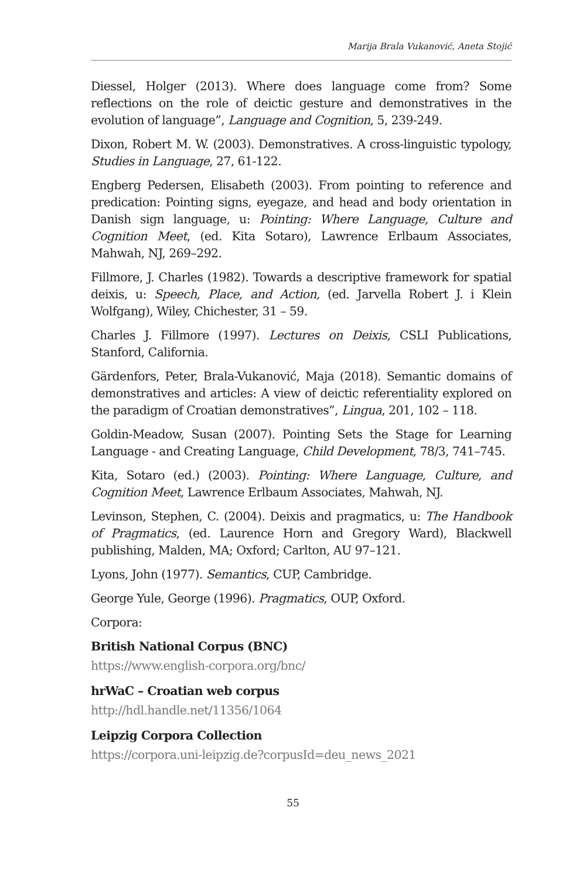Marija Brala Vukanović, Aneta Stojić
Diessel, Holger (2013). Where does language come from? Some reflections on the role of deictic gesture and demonstratives in the evolution of language”, Language and Cognition, 5, 239-249.
Dixon, Robert M. W. (2003). Demonstratives. A cross-linguistic typology, Studies in Language, 27, 61-122.
Engberg Pedersen, Elisabeth (2003). From pointing to reference and predication: Pointing signs, eyegaze, and head and body orientation in Danish sign language, u: Pointing: Where Language, Culture and Cognition Meet, (ed. Kita Sotaro), Lawrence Erlbaum Associates, Mahwah, NJ, 269–292.
Fillmore, J. Charles (1982). Towards a descriptive framework for spatial deixis, u: Speech, Place, and Action, (ed. Jarvella Robert J. i Klein Wolfgang), Wiley, Chichester, 31 – 59.
Charles J. Fillmore (1997). Lectures on Deixis, CSLI Publications, Stanford, California.
Gärdenfors, Peter, Brala-Vukanović, Maja (2018). Semantic domains of demonstratives and articles: A view of deictic referentiality explored on the paradigm of Croatian demonstratives”, Lingua, 201, 102 – 118.
Goldin-Meadow, Susan (2007). Pointing Sets the Stage for Learning Language - and Creating Language, Child Development, 78/3, 741–745.
Kita, Sotaro (ed.) (2003). Pointing: Where Language, Culture, and Cognition Meet, Lawrence Erlbaum Associates, Mahwah, NJ.
Levinson, Stephen, C. (2004). Deixis and pragmatics, u: The Handbook of Pragmatics, (ed. Laurence Horn and Gregory Ward), Blackwell publishing, Malden, MA; Oxford; Carlton, AU 97–121.
Lyons, John (1977). Semantics, CUP, Cambridge.
George Yule, George (1996). Pragmatics, OUP, Oxford.
Corpora:
British National Corpus (BNC)
https://www.english-corpora.org/bnc/
hrWaC – Croatian web corpus
http://hdl.handle.net/11356/1064
Leipzig Corpora Collection
https://corpora.uni-leipzig.de?corpusId=deu_news_2021
55